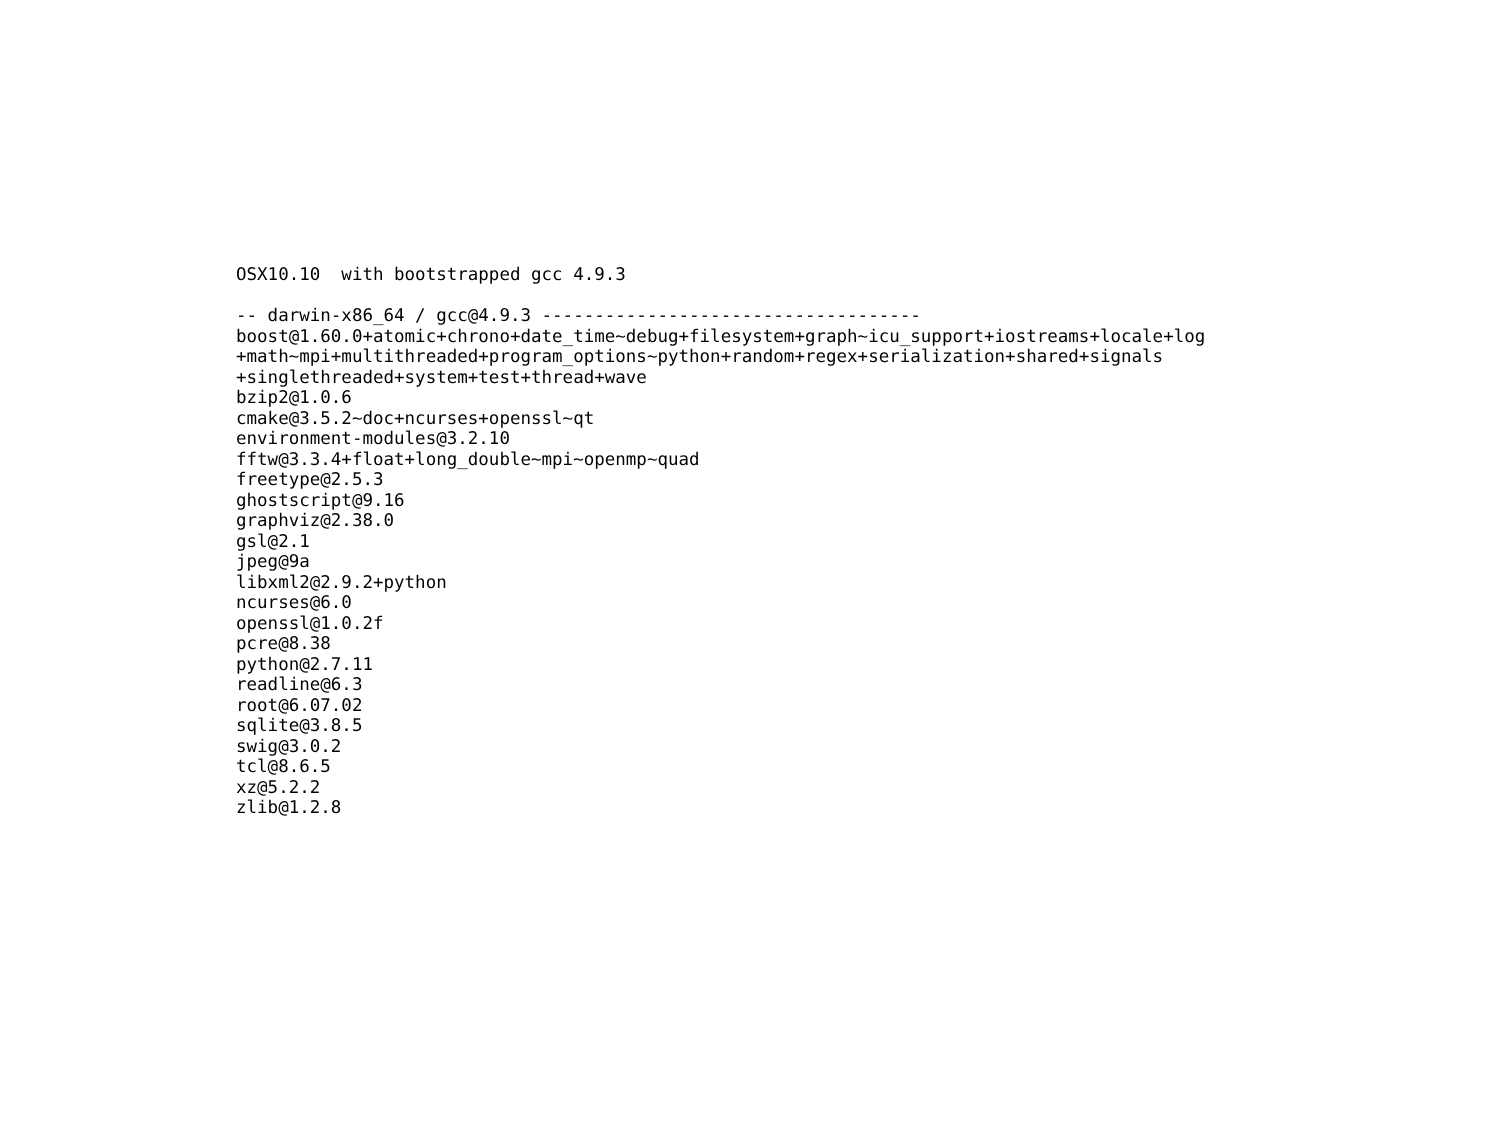OSX10.10  with bootstrapped gcc 4.9.3

-- darwin-x86_64 / gcc@4.9.3 ------------------------------------
boost@1.60.0+atomic+chrono+date_time~debug+filesystem+graph~icu_support+iostreams+locale+log
+math~mpi+multithreaded+program_options~python+random+regex+serialization+shared+signals
+singlethreaded+system+test+thread+wave
bzip2@1.0.6
cmake@3.5.2~doc+ncurses+openssl~qt
environment-modules@3.2.10
fftw@3.3.4+float+long_double~mpi~openmp~quad
freetype@2.5.3
ghostscript@9.16
graphviz@2.38.0
gsl@2.1
jpeg@9a
libxml2@2.9.2+python
ncurses@6.0
openssl@1.0.2f
pcre@8.38
python@2.7.11
readline@6.3
root@6.07.02
sqlite@3.8.5
swig@3.0.2
tcl@8.6.5
xz@5.2.2
zlib@1.2.8